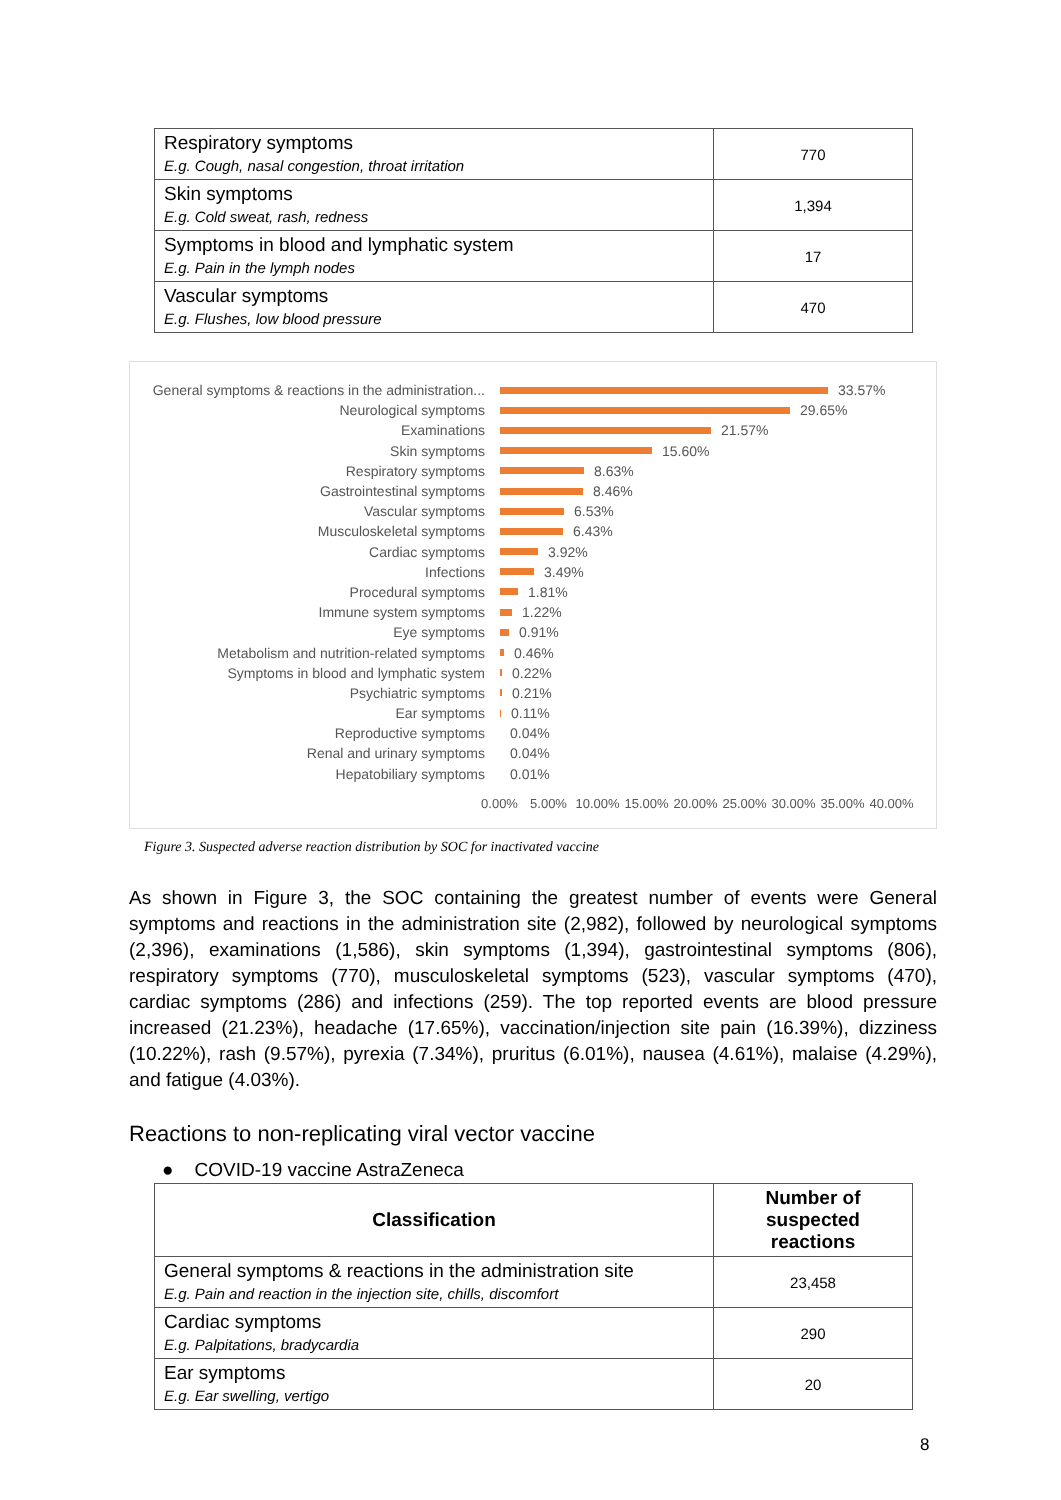| Respiratory symptoms E.g. Cough, nasal congestion, throat irritation | 770 |
| Skin symptoms E.g. Cold sweat, rash, redness | 1,394 |
| Symptoms in blood and lymphatic system E.g. Pain in the lymph nodes | 17 |
| Vascular symptoms E.g. Flushes, low blood pressure | 470 |
General symptoms & reactions in the administration... 33.57%
Neurological symptoms 29.65%
Examinations 21.57%
Skin symptoms 15.60%
Respiratory symptoms 8.63%
Gastrointestinal symptoms 8.46%
Vascular symptoms 6.53%
Musculoskeletal symptoms 6.43%
Cardiac symptoms 3.92%
Infections 3.49%
Procedural symptoms 1.81%
Immune system symptoms 1.22%
Eye symptoms 0.91%
Metabolism and nutrition-related symptoms 0.46%
Symptoms in blood and lymphatic system 0.22%
Psychiatric symptoms 0.21%
Ear symptoms 0.11%
Reproductive symptoms 0.04%
Renal and urinary symptoms 0.04%
Hepatobiliary symptoms 0.01%
0.00% 5.00% 10.00% 15.00% 20.00% 25.00% 30.00% 35.00% 40.00%
Figure 3. Suspected adverse reaction distribution by SOC for inactivated vaccine
As shown in Figure 3, the SOC containing the greatest number of events were General symptoms and reactions in the administration site (2,982), followed by neurological symptoms (2,396), examinations (1,586), skin symptoms (1,394), gastrointestinal symptoms (806), respiratory symptoms (770), musculoskeletal symptoms (523), vascular symptoms (470), cardiac symptoms (286) and infections (259). The top reported events are blood pressure increased (21.23%), headache (17.65%), vaccination/injection site pain (16.39%), dizziness (10.22%), rash (9.57%), pyrexia (7.34%), pruritus (6.01%), nausea (4.61%), malaise (4.29%), and fatigue (4.03%).
Reactions to non-replicating viral vector vaccine
● COVID-19 vaccine AstraZeneca
| Classification | Number of suspected reactions |
| --- | --- |
| General symptoms & reactions in the administration site E.g. Pain and reaction in the injection site, chills, discomfort | 23,458 |
| Cardiac symptoms E.g. Palpitations, bradycardia | 290 |
| Ear symptoms E.g. Ear swelling, vertigo | 20 |
8